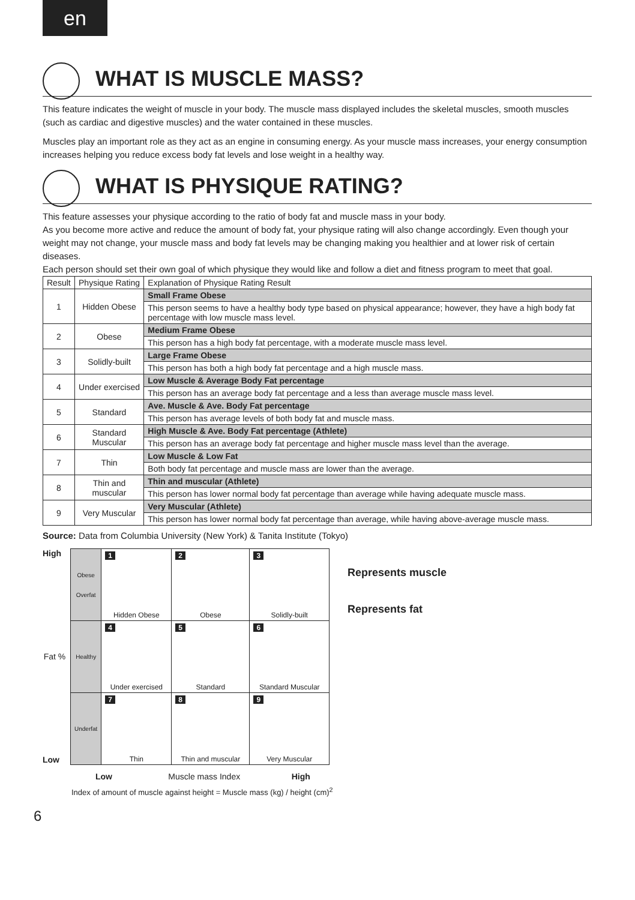en
WHAT IS MUSCLE MASS?
This feature indicates the weight of muscle in your body. The muscle mass displayed includes the skeletal muscles, smooth muscles (such as cardiac and digestive muscles) and the water contained in these muscles.
Muscles play an important role as they act as an engine in consuming energy. As your muscle mass increases, your energy consumption increases helping you reduce excess body fat levels and lose weight in a healthy way.
WHAT IS PHYSIQUE RATING?
This feature assesses your physique according to the ratio of body fat and muscle mass in your body.
As you become more active and reduce the amount of body fat, your physique rating will also change accordingly. Even though your weight may not change, your muscle mass and body fat levels may be changing making you healthier and at lower risk of certain diseases.
Each person should set their own goal of which physique they would like and follow a diet and fitness program to meet that goal.
| Result | Physique Rating | Explanation of Physique Rating Result |
| --- | --- | --- |
| 1 | Hidden Obese | Small Frame Obese |
| | | This person seems to have a healthy body type based on physical appearance; however, they have a high body fat percentage with low muscle mass level. |
| 2 | Obese | Medium Frame Obese |
| | | This person has a high body fat percentage, with a moderate muscle mass level. |
| 3 | Solidly-built | Large Frame Obese |
| | | This person has both a high body fat percentage and a high muscle mass. |
| 4 | Under exercised | Low Muscle & Average Body Fat percentage |
| | | This person has an average body fat percentage and a less than average muscle mass level. |
| 5 | Standard | Ave. Muscle & Ave. Body Fat percentage |
| | | This person has average levels of both body fat and muscle mass. |
| 6 | Standard Muscular | High Muscle & Ave. Body Fat percentage (Athlete) |
| | | This person has an average body fat percentage and higher muscle mass level than the average. |
| 7 | Thin | Low Muscle & Low Fat |
| | | Both body fat percentage and muscle mass are lower than the average. |
| 8 | Thin and muscular | Thin and muscular (Athlete) |
| | | This person has lower normal body fat percentage than average while having adequate muscle mass. |
| 9 | Very Muscular | Very Muscular (Athlete) |
| | | This person has lower normal body fat percentage than average, while having above-average muscle mass. |
Source: Data from Columbia University (New York) & Tanita Institute (Tokyo)
High
Fat %
Low
| Obese Overfat | 1 Hidden Obese | 2 Obese | 3 Solidly-built |
| Healthy | 4 Under exercised | 5 Standard | 6 Standard Muscular |
| Underfat | 7 Thin | 8 Thin and muscular | 9 Very Muscular |
Represents muscle
Represents fat
Low Muscle mass Index High
Index of amount of muscle against height = Muscle mass (kg) / height (cm)<sup>2</sup>
6